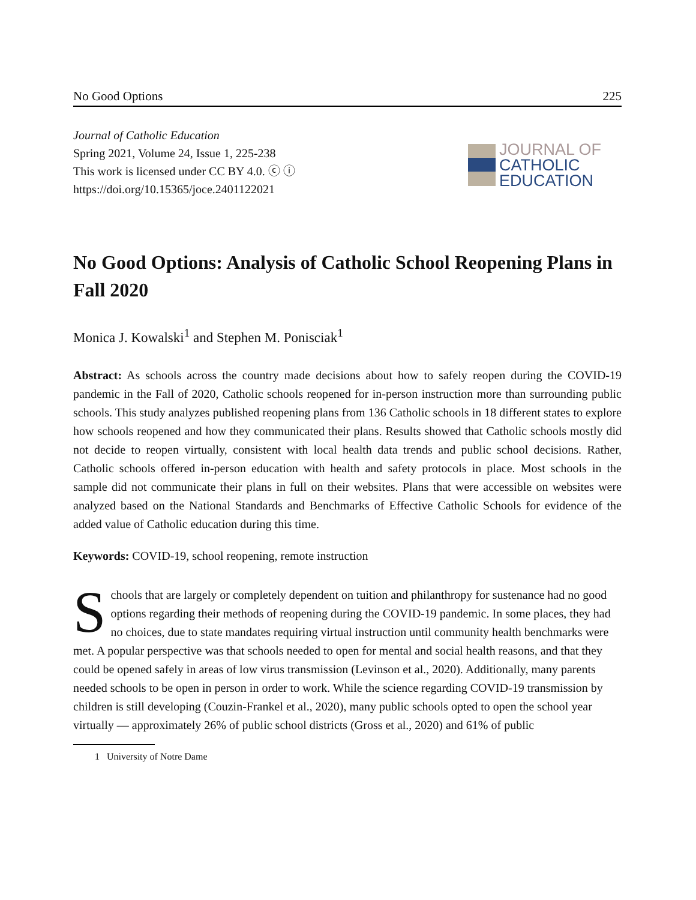No Good Options 225
Journal of Catholic Education
Spring 2021, Volume 24, Issue 1, 225-238
This work is licensed under CC BY 4.0. ⓒ ⓘ
https://doi.org/10.15365/joce.2401122021
JOURNAL OF
CATHOLIC
EDUCATION
No Good Options: Analysis of Catholic School Reopening Plans in Fall 2020
Monica J. Kowalski<sup>1</sup> and Stephen M. Ponisciak<sup>1</sup>
Abstract: As schools across the country made decisions about how to safely reopen during the COVID-19 pandemic in the Fall of 2020, Catholic schools reopened for in-person instruction more than surrounding public schools. This study analyzes published reopening plans from 136 Catholic schools in 18 different states to explore how schools reopened and how they communicated their plans. Results showed that Catholic schools mostly did not decide to reopen virtually, consistent with local health data trends and public school decisions. Rather, Catholic schools offered in-person education with health and safety protocols in place. Most schools in the sample did not communicate their plans in full on their websites. Plans that were accessible on websites were analyzed based on the National Standards and Benchmarks of Effective Catholic Schools for evidence of the added value of Catholic education during this time.
Keywords: COVID-19, school reopening, remote instruction
Schools that are largely or completely dependent on tuition and philanthropy for sustenance had no good options regarding their methods of reopening during the COVID-19 pandemic. In some places, they had no choices, due to state mandates requiring virtual instruction until community health benchmarks were met. A popular perspective was that schools needed to open for mental and social health reasons, and that they could be opened safely in areas of low virus transmission (Levinson et al., 2020). Additionally, many parents needed schools to be open in person in order to work. While the science regarding COVID-19 transmission by children is still developing (Couzin-Frankel et al., 2020), many public schools opted to open the school year virtually — approximately 26% of public school districts (Gross et al., 2020) and 61% of public
1 University of Notre Dame